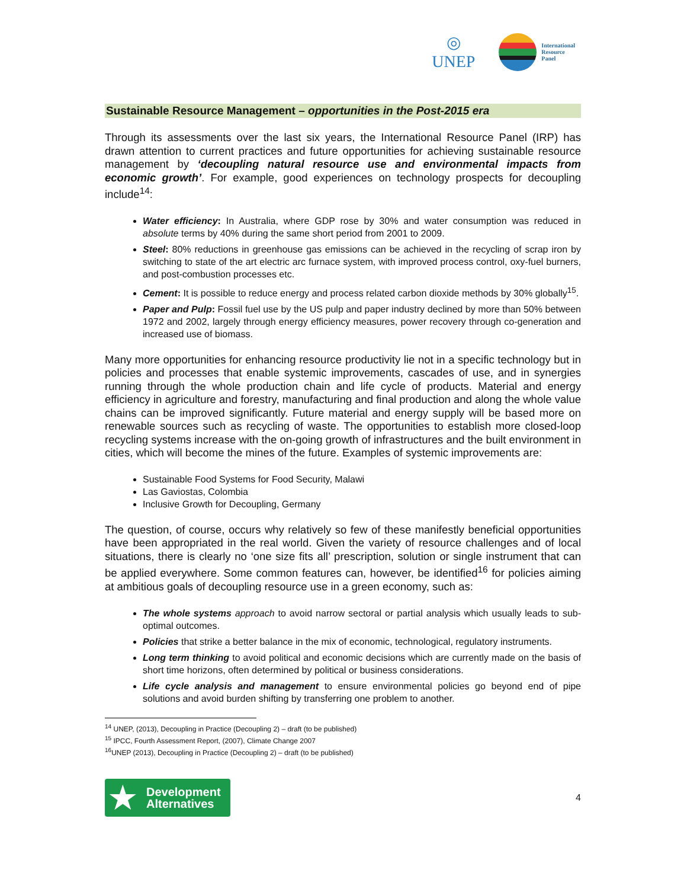◎
UNEP
International
Resource
Panel
Sustainable Resource Management – opportunities in the Post-2015 era
Through its assessments over the last six years, the International Resource Panel (IRP) has drawn attention to current practices and future opportunities for achieving sustainable resource management by ‘decoupling natural resource use and environmental impacts from economic growth’. For example, good experiences on technology prospects for decoupling include<sup>14</sup>:
Water efficiency: In Australia, where GDP rose by 30% and water consumption was reduced in absolute terms by 40% during the same short period from 2001 to 2009.
Steel: 80% reductions in greenhouse gas emissions can be achieved in the recycling of scrap iron by switching to state of the art electric arc furnace system, with improved process control, oxy-fuel burners, and post-combustion processes etc.
Cement: It is possible to reduce energy and process related carbon dioxide methods by 30% globally<sup>15</sup>.
Paper and Pulp: Fossil fuel use by the US pulp and paper industry declined by more than 50% between 1972 and 2002, largely through energy efficiency measures, power recovery through co-generation and increased use of biomass.
Many more opportunities for enhancing resource productivity lie not in a specific technology but in policies and processes that enable systemic improvements, cascades of use, and in synergies running through the whole production chain and life cycle of products. Material and energy efficiency in agriculture and forestry, manufacturing and final production and along the whole value chains can be improved significantly. Future material and energy supply will be based more on renewable sources such as recycling of waste. The opportunities to establish more closed-loop recycling systems increase with the on-going growth of infrastructures and the built environment in cities, which will become the mines of the future. Examples of systemic improvements are:
Sustainable Food Systems for Food Security, Malawi
Las Gaviostas, Colombia
Inclusive Growth for Decoupling, Germany
The question, of course, occurs why relatively so few of these manifestly beneficial opportunities have been appropriated in the real world. Given the variety of resource challenges and of local situations, there is clearly no ‘one size fits all’ prescription, solution or single instrument that can be applied everywhere. Some common features can, however, be identified<sup>16</sup> for policies aiming at ambitious goals of decoupling resource use in a green economy, such as:
The whole systems approach to avoid narrow sectoral or partial analysis which usually leads to sub-optimal outcomes.
Policies that strike a better balance in the mix of economic, technological, regulatory instruments.
Long term thinking to avoid political and economic decisions which are currently made on the basis of short time horizons, often determined by political or business considerations.
Life cycle analysis and management to ensure environmental policies go beyond end of pipe solutions and avoid burden shifting by transferring one problem to another.
<sup>14</sup> UNEP, (2013), Decoupling in Practice (Decoupling 2) – draft (to be published)
<sup>15</sup> IPCC, Fourth Assessment Report, (2007), Climate Change 2007
<sup>16</sup> UNEP (2013), Decoupling in Practice (Decoupling 2) – draft (to be published)
★ Development
Alternatives
4